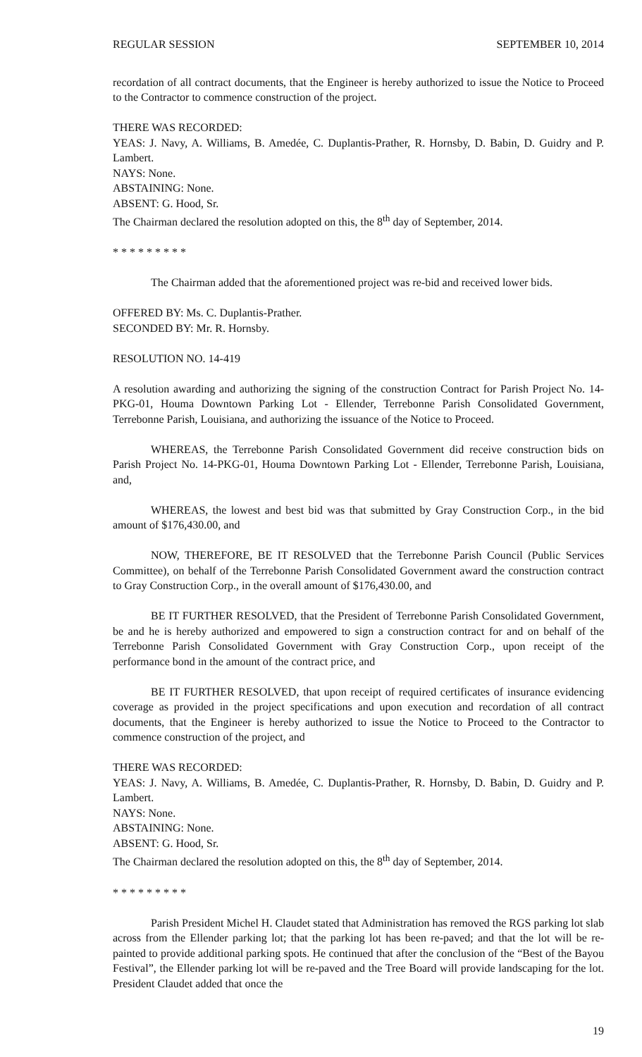REGULAR SESSION SEPTEMBER 10, 2014
recordation of all contract documents, that the Engineer is hereby authorized to issue the Notice to Proceed to the Contractor to commence construction of the project.
THERE WAS RECORDED:
YEAS: J. Navy, A. Williams, B. Amedée, C. Duplantis-Prather, R. Hornsby, D. Babin, D. Guidry and P. Lambert.
NAYS: None.
ABSTAINING: None.
ABSENT: G. Hood, Sr.
The Chairman declared the resolution adopted on this, the 8<sup>th</sup> day of September, 2014.
* * * * * * * * *
The Chairman added that the aforementioned project was re-bid and received lower bids.
OFFERED BY: Ms. C. Duplantis-Prather.
SECONDED BY: Mr. R. Hornsby.
RESOLUTION NO. 14-419
A resolution awarding and authorizing the signing of the construction Contract for Parish Project No. 14-PKG-01, Houma Downtown Parking Lot - Ellender, Terrebonne Parish Consolidated Government, Terrebonne Parish, Louisiana, and authorizing the issuance of the Notice to Proceed.
WHEREAS, the Terrebonne Parish Consolidated Government did receive construction bids on Parish Project No. 14-PKG-01, Houma Downtown Parking Lot - Ellender, Terrebonne Parish, Louisiana, and,
WHEREAS, the lowest and best bid was that submitted by Gray Construction Corp., in the bid amount of $176,430.00, and
NOW, THEREFORE, BE IT RESOLVED that the Terrebonne Parish Council (Public Services Committee), on behalf of the Terrebonne Parish Consolidated Government award the construction contract to Gray Construction Corp., in the overall amount of $176,430.00, and
BE IT FURTHER RESOLVED, that the President of Terrebonne Parish Consolidated Government, be and he is hereby authorized and empowered to sign a construction contract for and on behalf of the Terrebonne Parish Consolidated Government with Gray Construction Corp., upon receipt of the performance bond in the amount of the contract price, and
BE IT FURTHER RESOLVED, that upon receipt of required certificates of insurance evidencing coverage as provided in the project specifications and upon execution and recordation of all contract documents, that the Engineer is hereby authorized to issue the Notice to Proceed to the Contractor to commence construction of the project, and
THERE WAS RECORDED:
YEAS: J. Navy, A. Williams, B. Amedée, C. Duplantis-Prather, R. Hornsby, D. Babin, D. Guidry and P. Lambert.
NAYS: None.
ABSTAINING: None.
ABSENT: G. Hood, Sr.
The Chairman declared the resolution adopted on this, the 8<sup>th</sup> day of September, 2014.
* * * * * * * * *
Parish President Michel H. Claudet stated that Administration has removed the RGS parking lot slab across from the Ellender parking lot; that the parking lot has been re-paved; and that the lot will be re-painted to provide additional parking spots. He continued that after the conclusion of the “Best of the Bayou Festival”, the Ellender parking lot will be re-paved and the Tree Board will provide landscaping for the lot. President Claudet added that once the
19